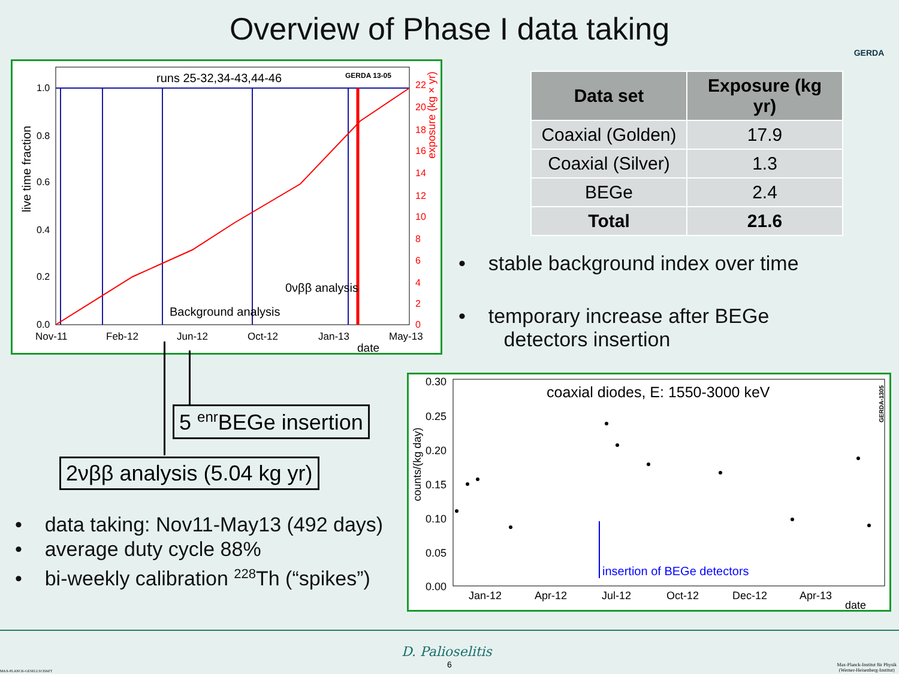Overview of Phase I data taking
GERDA
runs 25-32,34-43,44-46
GERDA 13-05
0νββ analysis
Background analysis
1.0
0.8
0.6
0.4
0.2
0.0
live time fraction
22
20
18
16
14
12
10
8
6
4
2
0
exposure (kg × yr)
Nov-11
Feb-12
Jun-12
Oct-12
Jan-13
May-13
date
| Data set | Exposure (kg yr) |
| --- | --- |
| Coaxial (Golden) | 17.9 |
| Coaxial (Silver) | 1.3 |
| BEGe | 2.4 |
| Total | 21.6 |
• stable background index over time
• temporary increase after BEGe
detectors insertion
5 <sup>enr</sup>BEGe insertion
2νββ analysis (5.04 kg yr)
• data taking: Nov11-May13 (492 days)
• average duty cycle 88%
• bi-weekly calibration <sup>228</sup>Th (“spikes”)
coaxial diodes, E: 1550-3000 keV
GERDA-1305
0.30
0.25
0.20
0.15
0.10
0.05
0.00
counts/(kg day)
insertion of BEGe detectors
Jan-12
Apr-12
Jul-12
Oct-12
Dec-12
Apr-13
date
D. Palioselitis
6
MAX-PLANCK-GESELLSCHAFT
Max-Planck-Institut für Physik
(Werner-Heisenberg-Institut)